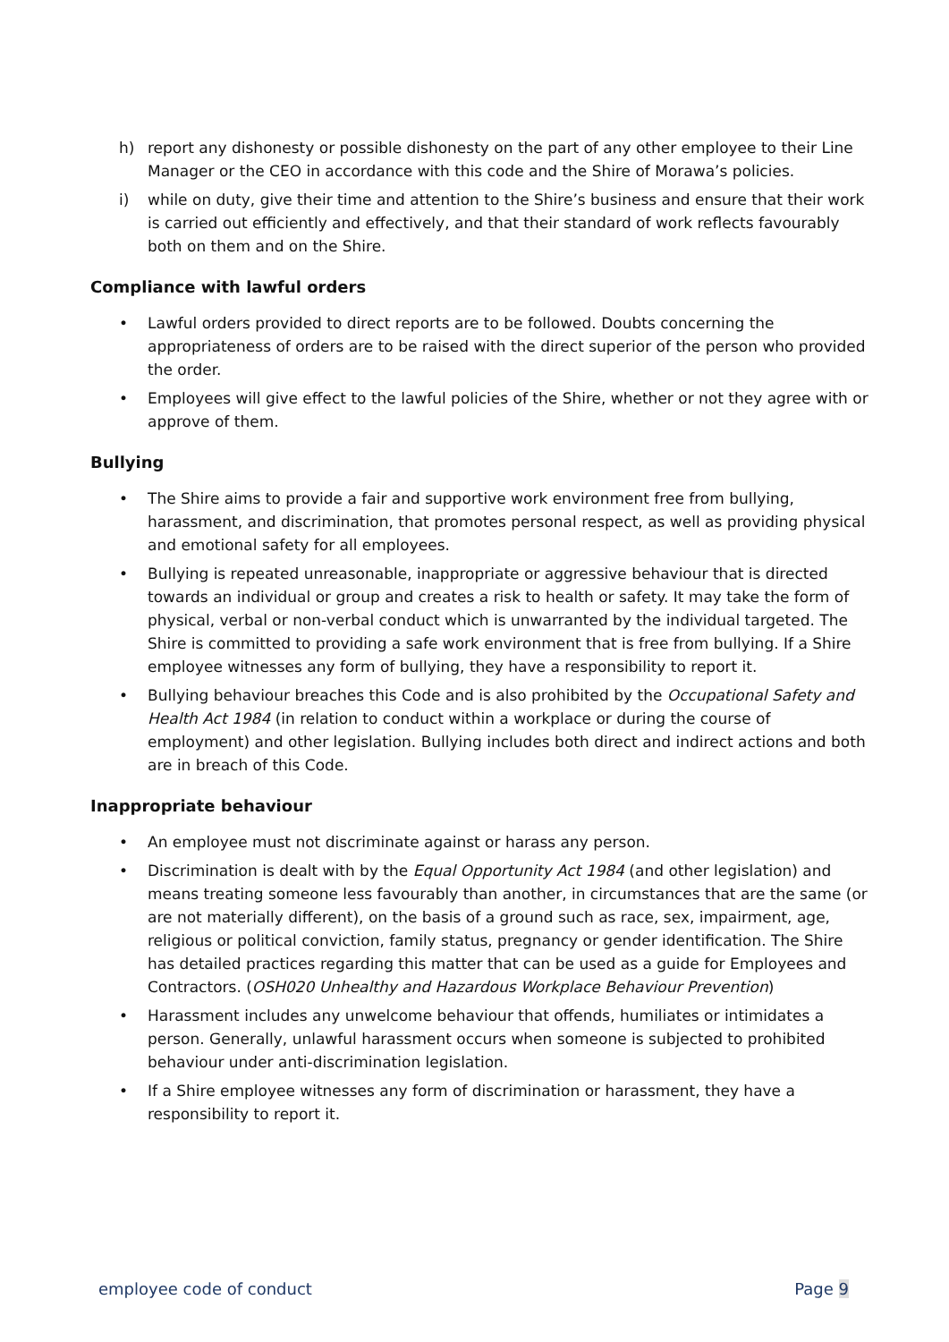h) report any dishonesty or possible dishonesty on the part of any other employee to their Line Manager or the CEO in accordance with this code and the Shire of Morawa’s policies.
i) while on duty, give their time and attention to the Shire’s business and ensure that their work is carried out efficiently and effectively, and that their standard of work reflects favourably both on them and on the Shire.
Compliance with lawful orders
• Lawful orders provided to direct reports are to be followed. Doubts concerning the appropriateness of orders are to be raised with the direct superior of the person who provided the order.
• Employees will give effect to the lawful policies of the Shire, whether or not they agree with or approve of them.
Bullying
• The Shire aims to provide a fair and supportive work environment free from bullying, harassment, and discrimination, that promotes personal respect, as well as providing physical and emotional safety for all employees.
• Bullying is repeated unreasonable, inappropriate or aggressive behaviour that is directed towards an individual or group and creates a risk to health or safety. It may take the form of physical, verbal or non-verbal conduct which is unwarranted by the individual targeted. The Shire is committed to providing a safe work environment that is free from bullying. If a Shire employee witnesses any form of bullying, they have a responsibility to report it.
• Bullying behaviour breaches this Code and is also prohibited by the Occupational Safety and Health Act 1984 (in relation to conduct within a workplace or during the course of employment) and other legislation. Bullying includes both direct and indirect actions and both are in breach of this Code.
Inappropriate behaviour
• An employee must not discriminate against or harass any person.
• Discrimination is dealt with by the Equal Opportunity Act 1984 (and other legislation) and means treating someone less favourably than another, in circumstances that are the same (or are not materially different), on the basis of a ground such as race, sex, impairment, age, religious or political conviction, family status, pregnancy or gender identification. The Shire has detailed practices regarding this matter that can be used as a guide for Employees and Contractors. (OSH020 Unhealthy and Hazardous Workplace Behaviour Prevention)
• Harassment includes any unwelcome behaviour that offends, humiliates or intimidates a person. Generally, unlawful harassment occurs when someone is subjected to prohibited behaviour under anti-discrimination legislation.
• If a Shire employee witnesses any form of discrimination or harassment, they have a responsibility to report it.
employee code of conduct Page 9